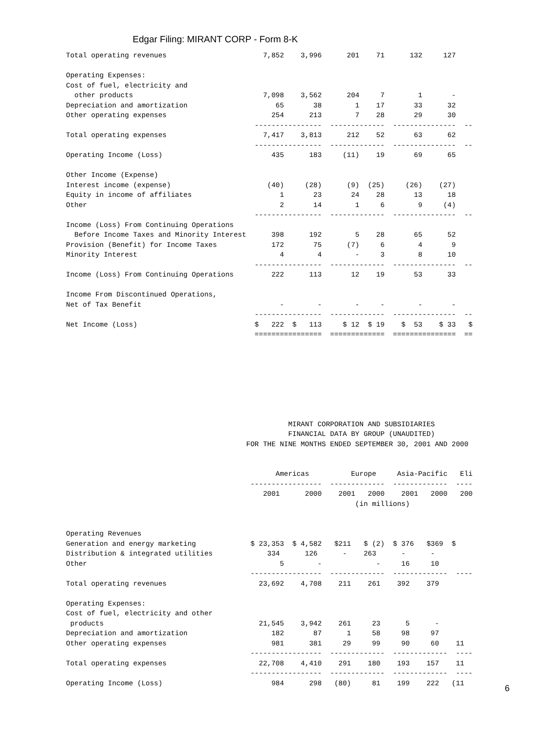Edgar Filing: MIRANT CORP - Form 8-K
Total operating revenues                       7,852    3,996      201    71      132     127

Operating Expenses:
Cost of fuel, electricity and
  other products                               7,098    3,562      204     7        1       -
Depreciation and amortization                     65       38        1    17       33      32
Other operating expenses                         254      213        7    28       29      30
                                             ----------------  -------------  ---------------  --
Total operating expenses                       7,417    3,813      212    52       63      62
                                             ----------------  -------------  ---------------  --
Operating Income (Loss)                          435      183     (11)    19       69      65

Other Income (Expense)
Interest income (expense)                       (40)     (28)      (9)  (25)     (26)    (27)
Equity in income of affiliates                     1       23       24    28       13      18
Other                                              2       14        1     6        9     (4)
                                             ----------------  -------------  ---------------  --
Income (Loss) From Continuing Operations
  Before Income Taxes and Minority Interest      398      192        5    28       65      52
Provision (Benefit) for Income Taxes             172       75      (7)     6        4       9
Minority Interest                                  4        4        -     3        8      10
                                             ----------------  -------------  ---------------  --
Income (Loss) From Continuing Operations         222      113       12    19       53      33

Income From Discontinued Operations,
Net of Tax Benefit                                 -        -        -     -        -       -
                                             ----------------  -------------  ---------------  --
Net Income (Loss)                            $   222  $   113     $ 12  $ 19    $  53    $ 33   $
                                             ================  =============  ===============  ==
                                                     MIRANT CORPORATION AND SUBSIDIARIES
                                                     FINANCIAL DATA BY GROUP (UNAUDITED)
                                           FOR THE NINE MONTHS ENDED SEPTEMBER 30, 2001 AND 2000


                                                  Americas          Europe     Asia-Pacific   Eli
                                            -----------------  -------------  -------------  ----
                                               2001      2000    2001   2000    2001   2000   200
                                                                     (in millions)


Operating Revenues
Generation and energy marketing             $ 23,353  $ 4,582   $211   $ (2)  $ 376   $369  $
Distribution & integrated utilities             334      126      -    263      -      -
Other                                              5        -             -     16     10
                                            -----------------  -------------  -------------  ----
Total operating revenues                      23,692    4,708    211    261    392    379

Operating Expenses:
Cost of fuel, electricity and other
 products                                     21,545    3,942    261     23      5      -
Depreciation and amortization                    182       87      1     58     98     97
Other operating expenses                         981      381     29     99     90     60    11
                                            -----------------  -------------  -------------  ----
Total operating expenses                      22,708    4,410    291    180    193    157    11
                                            -----------------  -------------  -------------  ----
Operating Income (Loss)                          984      298   (80)     81    199    222   (11
6